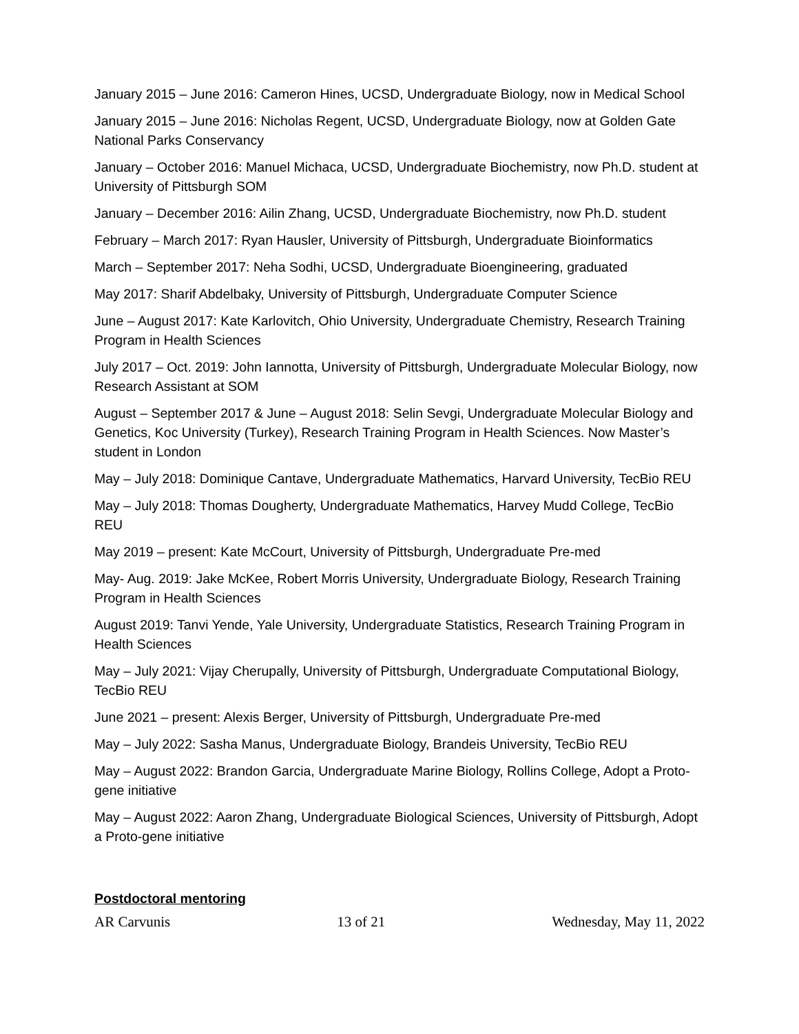January 2015 – June 2016: Cameron Hines, UCSD, Undergraduate Biology, now in Medical School
January 2015 – June 2016: Nicholas Regent, UCSD, Undergraduate Biology, now at Golden Gate National Parks Conservancy
January – October 2016: Manuel Michaca, UCSD, Undergraduate Biochemistry, now Ph.D. student at University of Pittsburgh SOM
January – December 2016: Ailin Zhang, UCSD, Undergraduate Biochemistry, now Ph.D. student
February – March 2017: Ryan Hausler, University of Pittsburgh, Undergraduate Bioinformatics
March – September 2017: Neha Sodhi, UCSD, Undergraduate Bioengineering, graduated
May 2017: Sharif Abdelbaky, University of Pittsburgh, Undergraduate Computer Science
June – August 2017: Kate Karlovitch, Ohio University, Undergraduate Chemistry, Research Training Program in Health Sciences
July 2017 – Oct. 2019: John Iannotta, University of Pittsburgh, Undergraduate Molecular Biology, now Research Assistant at SOM
August – September 2017 & June – August 2018: Selin Sevgi, Undergraduate Molecular Biology and Genetics, Koc University (Turkey), Research Training Program in Health Sciences. Now Master’s student in London
May – July 2018: Dominique Cantave, Undergraduate Mathematics, Harvard University, TecBio REU
May – July 2018: Thomas Dougherty, Undergraduate Mathematics, Harvey Mudd College, TecBio REU
May 2019 – present: Kate McCourt, University of Pittsburgh, Undergraduate Pre-med
May- Aug. 2019: Jake McKee, Robert Morris University, Undergraduate Biology, Research Training Program in Health Sciences
August 2019: Tanvi Yende, Yale University, Undergraduate Statistics, Research Training Program in Health Sciences
May – July 2021: Vijay Cherupally, University of Pittsburgh, Undergraduate Computational Biology, TecBio REU
June 2021 – present: Alexis Berger, University of Pittsburgh, Undergraduate Pre-med
May – July 2022: Sasha Manus, Undergraduate Biology, Brandeis University, TecBio REU
May – August 2022: Brandon Garcia, Undergraduate Marine Biology, Rollins College, Adopt a Proto-gene initiative
May – August 2022: Aaron Zhang, Undergraduate Biological Sciences, University of Pittsburgh, Adopt a Proto-gene initiative
Postdoctoral mentoring
AR Carvunis 13 of 21 Wednesday, May 11, 2022